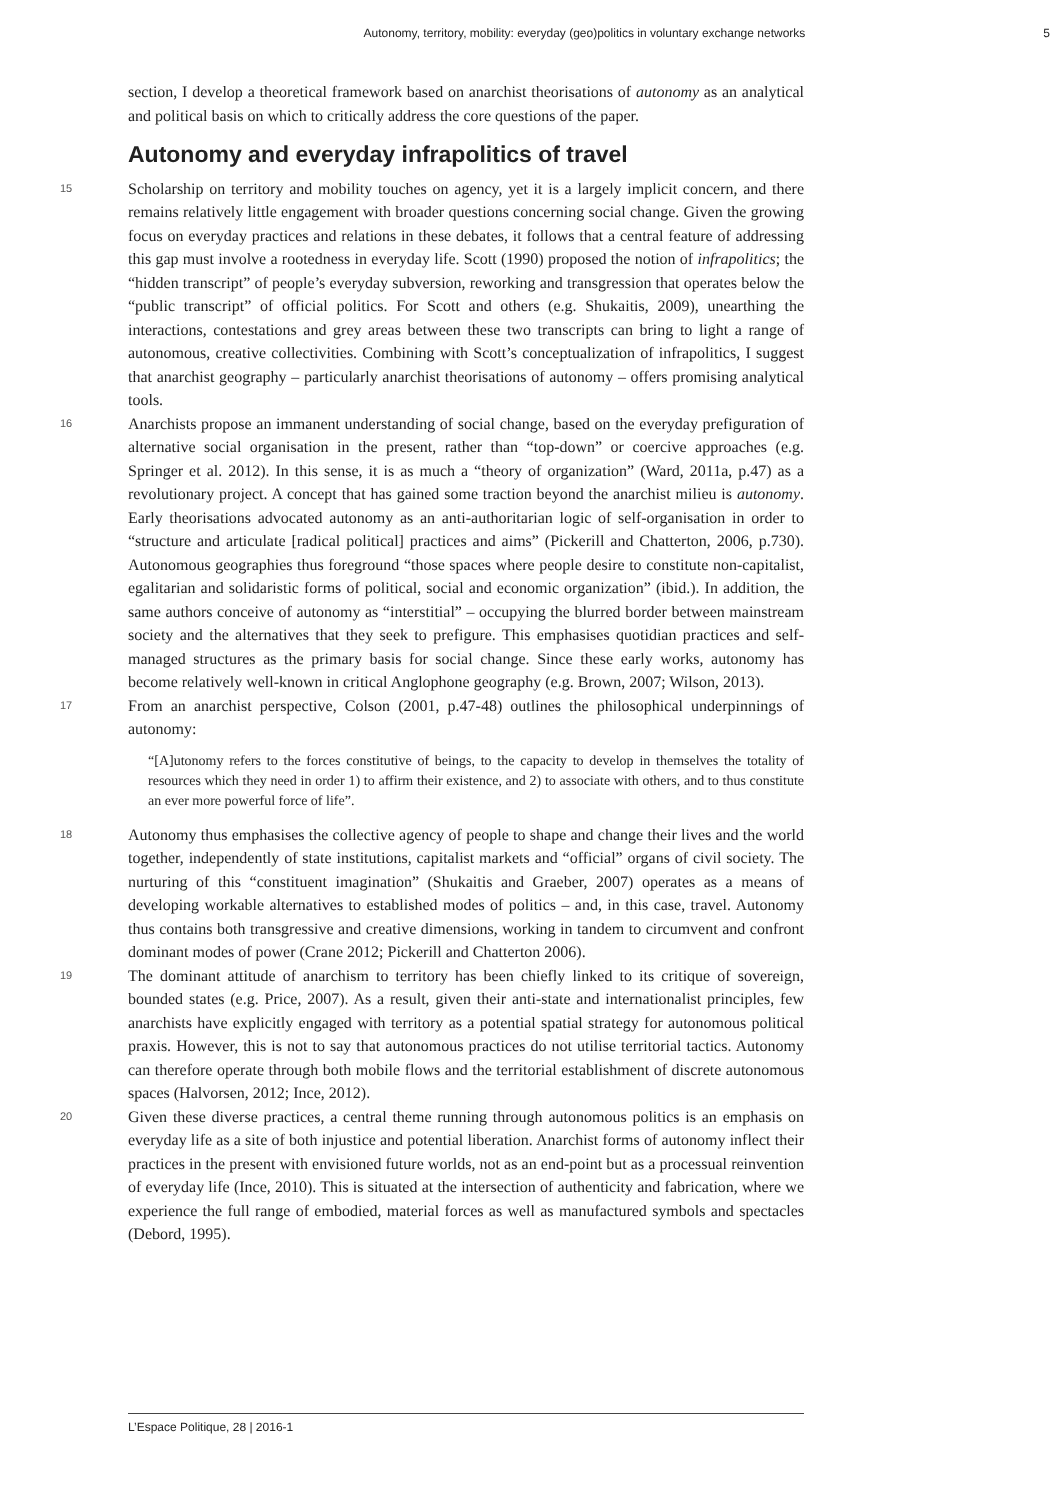Autonomy, territory, mobility: everyday (geo)politics in voluntary exchange networks 5
section, I develop a theoretical framework based on anarchist theorisations of autonomy as an analytical and political basis on which to critically address the core questions of the paper.
Autonomy and everyday infrapolitics of travel
15
Scholarship on territory and mobility touches on agency, yet it is a largely implicit concern, and there remains relatively little engagement with broader questions concerning social change. Given the growing focus on everyday practices and relations in these debates, it follows that a central feature of addressing this gap must involve a rootedness in everyday life. Scott (1990) proposed the notion of infrapolitics; the “hidden transcript” of people’s everyday subversion, reworking and transgression that operates below the “public transcript” of official politics. For Scott and others (e.g. Shukaitis, 2009), unearthing the interactions, contestations and grey areas between these two transcripts can bring to light a range of autonomous, creative collectivities. Combining with Scott’s conceptualization of infrapolitics, I suggest that anarchist geography – particularly anarchist theorisations of autonomy – offers promising analytical tools.
16
Anarchists propose an immanent understanding of social change, based on the everyday prefiguration of alternative social organisation in the present, rather than “top-down” or coercive approaches (e.g. Springer et al. 2012). In this sense, it is as much a “theory of organization” (Ward, 2011a, p.47) as a revolutionary project. A concept that has gained some traction beyond the anarchist milieu is autonomy. Early theorisations advocated autonomy as an anti-authoritarian logic of self-organisation in order to “structure and articulate [radical political] practices and aims” (Pickerill and Chatterton, 2006, p.730). Autonomous geographies thus foreground “those spaces where people desire to constitute non-capitalist, egalitarian and solidaristic forms of political, social and economic organization” (ibid.). In addition, the same authors conceive of autonomy as “interstitial” – occupying the blurred border between mainstream society and the alternatives that they seek to prefigure. This emphasises quotidian practices and self-managed structures as the primary basis for social change. Since these early works, autonomy has become relatively well-known in critical Anglophone geography (e.g. Brown, 2007; Wilson, 2013).
17
From an anarchist perspective, Colson (2001, p.47-48) outlines the philosophical underpinnings of autonomy:
“[A]utonomy refers to the forces constitutive of beings, to the capacity to develop in themselves the totality of resources which they need in order 1) to affirm their existence, and 2) to associate with others, and to thus constitute an ever more powerful force of life”.
18
Autonomy thus emphasises the collective agency of people to shape and change their lives and the world together, independently of state institutions, capitalist markets and “official” organs of civil society. The nurturing of this “constituent imagination” (Shukaitis and Graeber, 2007) operates as a means of developing workable alternatives to established modes of politics – and, in this case, travel. Autonomy thus contains both transgressive and creative dimensions, working in tandem to circumvent and confront dominant modes of power (Crane 2012; Pickerill and Chatterton 2006).
19
The dominant attitude of anarchism to territory has been chiefly linked to its critique of sovereign, bounded states (e.g. Price, 2007). As a result, given their anti-state and internationalist principles, few anarchists have explicitly engaged with territory as a potential spatial strategy for autonomous political praxis. However, this is not to say that autonomous practices do not utilise territorial tactics. Autonomy can therefore operate through both mobile flows and the territorial establishment of discrete autonomous spaces (Halvorsen, 2012; Ince, 2012).
20
Given these diverse practices, a central theme running through autonomous politics is an emphasis on everyday life as a site of both injustice and potential liberation. Anarchist forms of autonomy inflect their practices in the present with envisioned future worlds, not as an end-point but as a processual reinvention of everyday life (Ince, 2010). This is situated at the intersection of authenticity and fabrication, where we experience the full range of embodied, material forces as well as manufactured symbols and spectacles (Debord, 1995).
L’Espace Politique, 28 | 2016-1